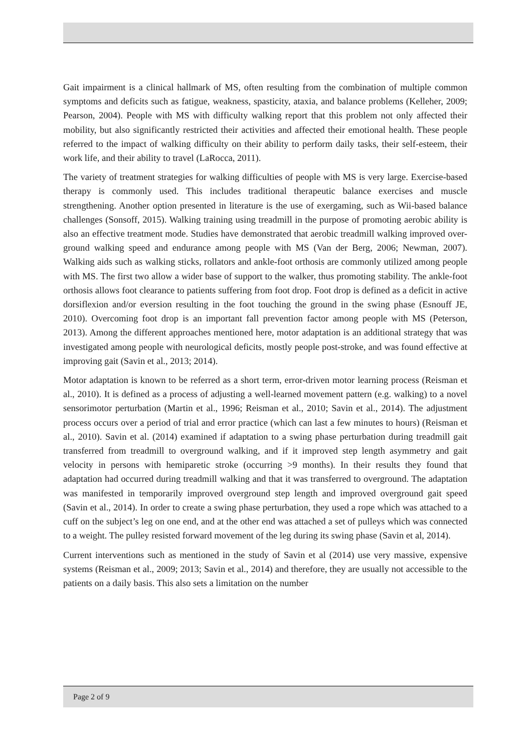Gait impairment is a clinical hallmark of MS, often resulting from the combination of multiple common symptoms and deficits such as fatigue, weakness, spasticity, ataxia, and balance problems (Kelleher, 2009; Pearson, 2004). People with MS with difficulty walking report that this problem not only affected their mobility, but also significantly restricted their activities and affected their emotional health. These people referred to the impact of walking difficulty on their ability to perform daily tasks, their self-esteem, their work life, and their ability to travel (LaRocca, 2011).
The variety of treatment strategies for walking difficulties of people with MS is very large. Exercise-based therapy is commonly used. This includes traditional therapeutic balance exercises and muscle strengthening. Another option presented in literature is the use of exergaming, such as Wii-based balance challenges (Sonsoff, 2015). Walking training using treadmill in the purpose of promoting aerobic ability is also an effective treatment mode. Studies have demonstrated that aerobic treadmill walking improved over-ground walking speed and endurance among people with MS (Van der Berg, 2006; Newman, 2007). Walking aids such as walking sticks, rollators and ankle-foot orthosis are commonly utilized among people with MS. The first two allow a wider base of support to the walker, thus promoting stability. The ankle-foot orthosis allows foot clearance to patients suffering from foot drop. Foot drop is defined as a deficit in active dorsiflexion and/or eversion resulting in the foot touching the ground in the swing phase (Esnouff JE, 2010). Overcoming foot drop is an important fall prevention factor among people with MS (Peterson, 2013). Among the different approaches mentioned here, motor adaptation is an additional strategy that was investigated among people with neurological deficits, mostly people post-stroke, and was found effective at improving gait (Savin et al., 2013; 2014).
Motor adaptation is known to be referred as a short term, error-driven motor learning process (Reisman et al., 2010). It is defined as a process of adjusting a well-learned movement pattern (e.g. walking) to a novel sensorimotor perturbation (Martin et al., 1996; Reisman et al., 2010; Savin et al., 2014). The adjustment process occurs over a period of trial and error practice (which can last a few minutes to hours) (Reisman et al., 2010). Savin et al. (2014) examined if adaptation to a swing phase perturbation during treadmill gait transferred from treadmill to overground walking, and if it improved step length asymmetry and gait velocity in persons with hemiparetic stroke (occurring >9 months). In their results they found that adaptation had occurred during treadmill walking and that it was transferred to overground. The adaptation was manifested in temporarily improved overground step length and improved overground gait speed (Savin et al., 2014). In order to create a swing phase perturbation, they used a rope which was attached to a cuff on the subject’s leg on one end, and at the other end was attached a set of pulleys which was connected to a weight. The pulley resisted forward movement of the leg during its swing phase (Savin et al, 2014).
Current interventions such as mentioned in the study of Savin et al (2014) use very massive, expensive systems (Reisman et al., 2009; 2013; Savin et al., 2014) and therefore, they are usually not accessible to the patients on a daily basis. This also sets a limitation on the number
Page 2 of 9